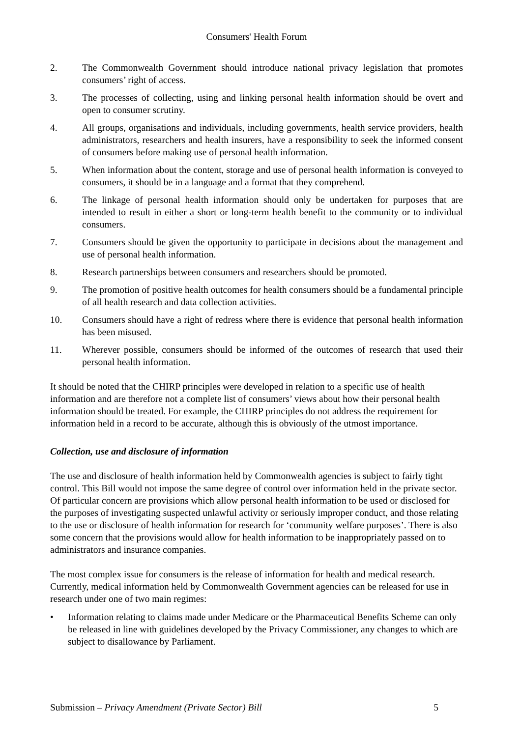Consumers' Health Forum
2. The Commonwealth Government should introduce national privacy legislation that promotes consumers’ right of access.
3. The processes of collecting, using and linking personal health information should be overt and open to consumer scrutiny.
4. All groups, organisations and individuals, including governments, health service providers, health administrators, researchers and health insurers, have a responsibility to seek the informed consent of consumers before making use of personal health information.
5. When information about the content, storage and use of personal health information is conveyed to consumers, it should be in a language and a format that they comprehend.
6. The linkage of personal health information should only be undertaken for purposes that are intended to result in either a short or long-term health benefit to the community or to individual consumers.
7. Consumers should be given the opportunity to participate in decisions about the management and use of personal health information.
8. Research partnerships between consumers and researchers should be promoted.
9. The promotion of positive health outcomes for health consumers should be a fundamental principle of all health research and data collection activities.
10. Consumers should have a right of redress where there is evidence that personal health information has been misused.
11. Wherever possible, consumers should be informed of the outcomes of research that used their personal health information.
It should be noted that the CHIRP principles were developed in relation to a specific use of health information and are therefore not a complete list of consumers’ views about how their personal health information should be treated. For example, the CHIRP principles do not address the requirement for information held in a record to be accurate, although this is obviously of the utmost importance.
Collection, use and disclosure of information
The use and disclosure of health information held by Commonwealth agencies is subject to fairly tight control. This Bill would not impose the same degree of control over information held in the private sector. Of particular concern are provisions which allow personal health information to be used or disclosed for the purposes of investigating suspected unlawful activity or seriously improper conduct, and those relating to the use or disclosure of health information for research for ‘community welfare purposes’. There is also some concern that the provisions would allow for health information to be inappropriately passed on to administrators and insurance companies.
The most complex issue for consumers is the release of information for health and medical research. Currently, medical information held by Commonwealth Government agencies can be released for use in research under one of two main regimes:
• Information relating to claims made under Medicare or the Pharmaceutical Benefits Scheme can only be released in line with guidelines developed by the Privacy Commissioner, any changes to which are subject to disallowance by Parliament.
Submission – Privacy Amendment (Private Sector) Bill 5